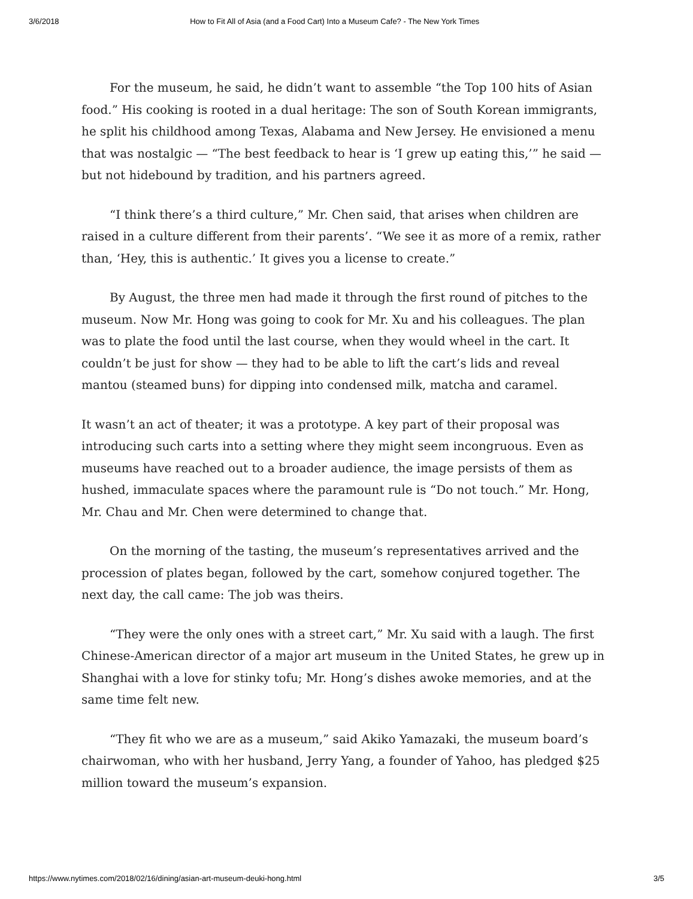3/6/2018 How to Fit All of Asia (and a Food Cart) Into a Museum Cafe? - The New York Times
For the museum, he said, he didn’t want to assemble “the Top 100 hits of Asian food.” His cooking is rooted in a dual heritage: The son of South Korean immigrants, he split his childhood among Texas, Alabama and New Jersey. He envisioned a menu that was nostalgic — “The best feedback to hear is ‘I grew up eating this,’” he said — but not hidebound by tradition, and his partners agreed.
“I think there’s a third culture,” Mr. Chen said, that arises when children are raised in a culture different from their parents’. “We see it as more of a remix, rather than, ‘Hey, this is authentic.’ It gives you a license to create.”
By August, the three men had made it through the first round of pitches to the museum. Now Mr. Hong was going to cook for Mr. Xu and his colleagues. The plan was to plate the food until the last course, when they would wheel in the cart. It couldn’t be just for show — they had to be able to lift the cart’s lids and reveal mantou (steamed buns) for dipping into condensed milk, matcha and caramel.
It wasn’t an act of theater; it was a prototype. A key part of their proposal was introducing such carts into a setting where they might seem incongruous. Even as museums have reached out to a broader audience, the image persists of them as hushed, immaculate spaces where the paramount rule is “Do not touch.” Mr. Hong, Mr. Chau and Mr. Chen were determined to change that.
On the morning of the tasting, the museum’s representatives arrived and the procession of plates began, followed by the cart, somehow conjured together. The next day, the call came: The job was theirs.
“They were the only ones with a street cart,” Mr. Xu said with a laugh. The first Chinese-American director of a major art museum in the United States, he grew up in Shanghai with a love for stinky tofu; Mr. Hong’s dishes awoke memories, and at the same time felt new.
“They fit who we are as a museum,” said Akiko Yamazaki, the museum board’s chairwoman, who with her husband, Jerry Yang, a founder of Yahoo, has pledged $25 million toward the museum’s expansion.
https://www.nytimes.com/2018/02/16/dining/asian-art-museum-deuki-hong.html 3/5